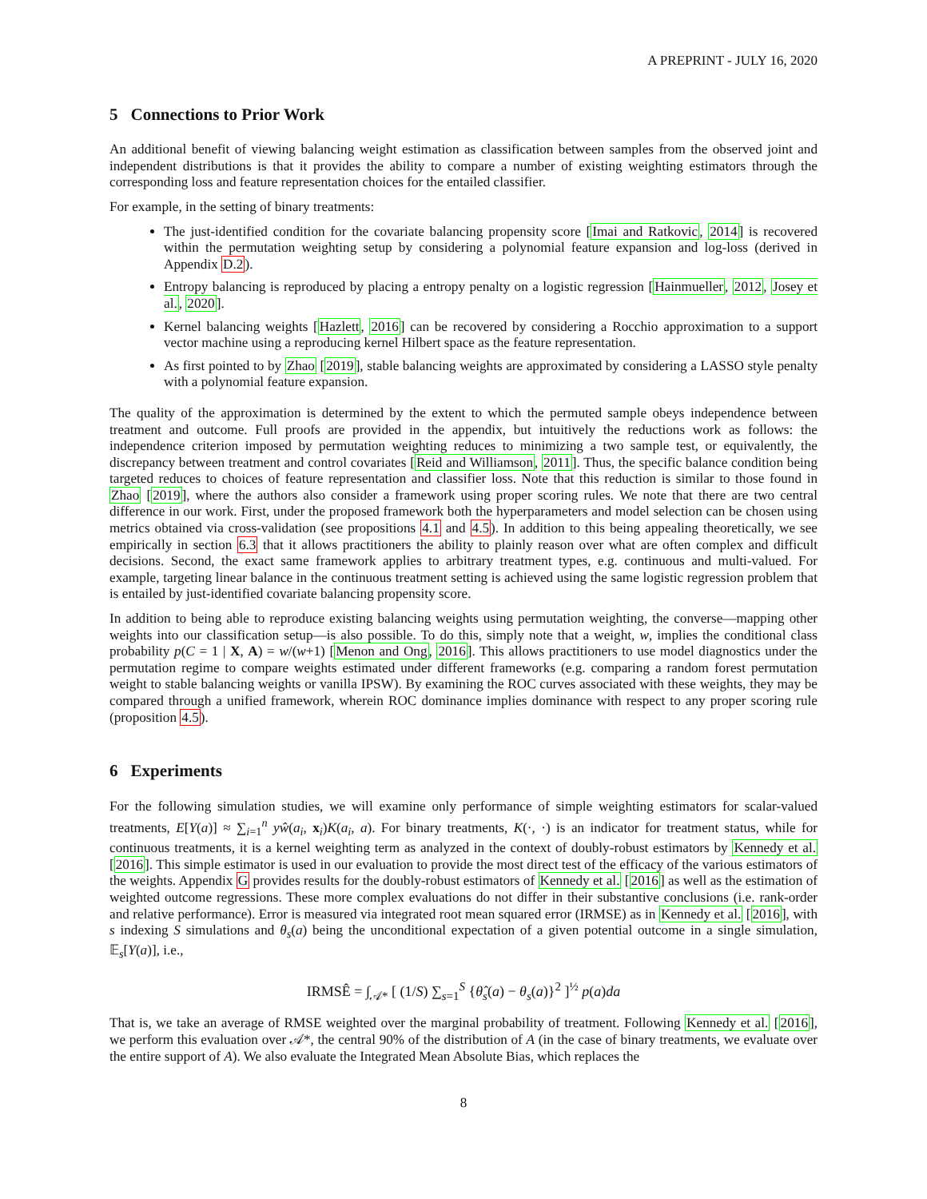A PREPRINT - JULY 16, 2020
5 Connections to Prior Work
An additional benefit of viewing balancing weight estimation as classification between samples from the observed joint and independent distributions is that it provides the ability to compare a number of existing weighting estimators through the corresponding loss and feature representation choices for the entailed classifier.
For example, in the setting of binary treatments:
The just-identified condition for the covariate balancing propensity score [Imai and Ratkovic, 2014] is recovered within the permutation weighting setup by considering a polynomial feature expansion and log-loss (derived in Appendix D.2).
Entropy balancing is reproduced by placing a entropy penalty on a logistic regression [Hainmueller, 2012, Josey et al., 2020].
Kernel balancing weights [Hazlett, 2016] can be recovered by considering a Rocchio approximation to a support vector machine using a reproducing kernel Hilbert space as the feature representation.
As first pointed to by Zhao [2019], stable balancing weights are approximated by considering a LASSO style penalty with a polynomial feature expansion.
The quality of the approximation is determined by the extent to which the permuted sample obeys independence between treatment and outcome. Full proofs are provided in the appendix, but intuitively the reductions work as follows: the independence criterion imposed by permutation weighting reduces to minimizing a two sample test, or equivalently, the discrepancy between treatment and control covariates [Reid and Williamson, 2011]. Thus, the specific balance condition being targeted reduces to choices of feature representation and classifier loss. Note that this reduction is similar to those found in Zhao [2019], where the authors also consider a framework using proper scoring rules. We note that there are two central difference in our work. First, under the proposed framework both the hyperparameters and model selection can be chosen using metrics obtained via cross-validation (see propositions 4.1 and 4.5). In addition to this being appealing theoretically, we see empirically in section 6.3 that it allows practitioners the ability to plainly reason over what are often complex and difficult decisions. Second, the exact same framework applies to arbitrary treatment types, e.g. continuous and multi-valued. For example, targeting linear balance in the continuous treatment setting is achieved using the same logistic regression problem that is entailed by just-identified covariate balancing propensity score.
In addition to being able to reproduce existing balancing weights using permutation weighting, the converse—mapping other weights into our classification setup—is also possible. To do this, simply note that a weight, w, implies the conditional class probability p(C = 1 | X, A) = w/(w+1) [Menon and Ong, 2016]. This allows practitioners to use model diagnostics under the permutation regime to compare weights estimated under different frameworks (e.g. comparing a random forest permutation weight to stable balancing weights or vanilla IPSW). By examining the ROC curves associated with these weights, they may be compared through a unified framework, wherein ROC dominance implies dominance with respect to any proper scoring rule (proposition 4.5).
6 Experiments
For the following simulation studies, we will examine only performance of simple weighting estimators for scalar-valued treatments, E[Y(a)] ≈ ∑<sub>i=1</sub><sup>n</sup> yŵ(a<sub>i</sub>, x<sub>i</sub>)K(a<sub>i</sub>, a). For binary treatments, K(·, ·) is an indicator for treatment status, while for continuous treatments, it is a kernel weighting term as analyzed in the context of doubly-robust estimators by Kennedy et al. [2016]. This simple estimator is used in our evaluation to provide the most direct test of the efficacy of the various estimators of the weights. Appendix G provides results for the doubly-robust estimators of Kennedy et al. [2016] as well as the estimation of weighted outcome regressions. These more complex evaluations do not differ in their substantive conclusions (i.e. rank-order and relative performance). Error is measured via integrated root mean squared error (IRMSE) as in Kennedy et al. [2016], with s indexing S simulations and θ<sub>s</sub>(a) being the unconditional expectation of a given potential outcome in a single simulation, 𝔼<sub>s</sub>[Y(a)], i.e.,
IRMSÊ = ∫<sub>𝒜*</sub> [ (1/S) ∑<sub>s=1</sub><sup>S</sup> {θ̂<sub>s</sub>(a) − θ<sub>s</sub>(a)}<sup>2</sup> ]<sup>½</sup> p(a)da
That is, we take an average of RMSE weighted over the marginal probability of treatment. Following Kennedy et al. [2016], we perform this evaluation over 𝒜*, the central 90% of the distribution of A (in the case of binary treatments, we evaluate over the entire support of A). We also evaluate the Integrated Mean Absolute Bias, which replaces the
8